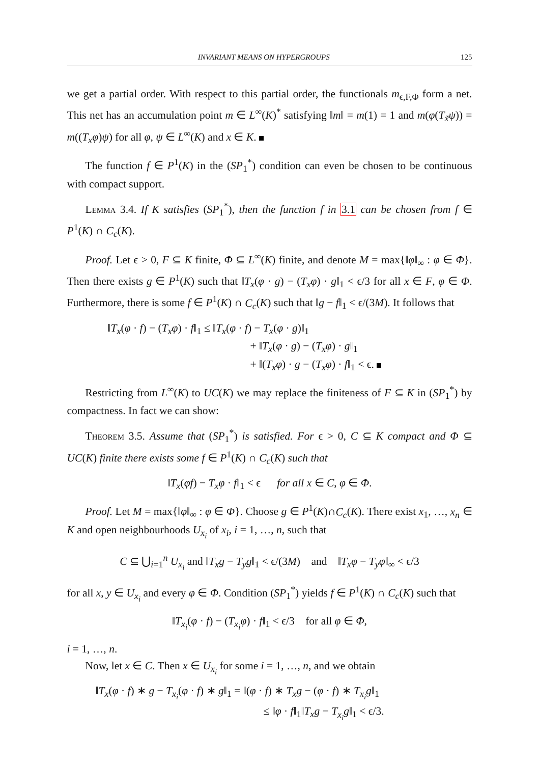INVARIANT MEANS ON HYPERGROUPS 125
we get a partial order. With respect to this partial order, the functionals m<sub>ϵ,F,Φ</sub> form a net. This net has an accumulation point m ∈ L<sup>∞</sup>(K)<sup>*</sup> satisfying ‖m‖ = m(1) = 1 and m(φ(T<sub>x̃</sub>ψ)) = m((T<sub>x</sub>φ)ψ) for all φ, ψ ∈ L<sup>∞</sup>(K) and x ∈ K.
The function f ∈ P<sup>1</sup>(K) in the (SP<sub>1</sub><sup>*</sup>) condition can even be chosen to be continuous with compact support.
Lemma 3.4. If K satisfies (SP<sub>1</sub><sup>*</sup>), then the function f in 3.1 can be chosen from f ∈ P<sup>1</sup>(K) ∩ C<sub>c</sub>(K).
Proof. Let ϵ > 0, F ⊆ K finite, Φ ⊆ L<sup>∞</sup>(K) finite, and denote M = max{‖φ‖<sub>∞</sub> : φ ∈ Φ}. Then there exists g ∈ P<sup>1</sup>(K) such that ‖T<sub>x</sub>(φ · g) − (T<sub>x</sub>φ) · g‖<sub>1</sub> < ϵ/3 for all x ∈ F, φ ∈ Φ. Furthermore, there is some f ∈ P<sup>1</sup>(K) ∩ C<sub>c</sub>(K) such that ‖g − f‖<sub>1</sub> < ϵ/(3M). It follows that
‖T<sub>x</sub>(φ · f) − (T<sub>x</sub>φ) · f‖<sub>1</sub> ≤ ‖T<sub>x</sub>(φ · f) − T<sub>x</sub>(φ · g)‖<sub>1</sub>
+ ‖T<sub>x</sub>(φ · g) − (T<sub>x</sub>φ) · g‖<sub>1</sub>
+ ‖(T<sub>x</sub>φ) · g − (T<sub>x</sub>φ) · f‖<sub>1</sub> < ϵ.
Restricting from L<sup>∞</sup>(K) to UC(K) we may replace the finiteness of F ⊆ K in (SP<sub>1</sub><sup>*</sup>) by compactness. In fact we can show:
Theorem 3.5. Assume that (SP<sub>1</sub><sup>*</sup>) is satisfied. For ϵ > 0, C ⊆ K compact and Φ ⊆ UC(K) finite there exists some f ∈ P<sup>1</sup>(K) ∩ C<sub>c</sub>(K) such that
‖T<sub>x</sub>(φf) − T<sub>x</sub>φ · f‖<sub>1</sub> < ϵ for all x ∈ C, φ ∈ Φ.
Proof. Let M = max{‖φ‖<sub>∞</sub> : φ ∈ Φ}. Choose g ∈ P<sup>1</sup>(K)∩C<sub>c</sub>(K). There exist x<sub>1</sub>, …, x<sub>n</sub> ∈ K and open neighbourhoods U<sub>x<sub>i</sub></sub> of x<sub>i</sub>, i = 1, …, n, such that
C ⊆ ⋃<sub>i=1</sub><sup>n</sup> U<sub>x<sub>i</sub></sub> and ‖T<sub>x</sub>g − T<sub>y</sub>g‖<sub>1</sub> < ϵ/(3M) and ‖T<sub>x</sub>φ − T<sub>y</sub>φ‖<sub>∞</sub> < ϵ/3
for all x, y ∈ U<sub>x<sub>i</sub></sub> and every φ ∈ Φ. Condition (SP<sub>1</sub><sup>*</sup>) yields f ∈ P<sup>1</sup>(K) ∩ C<sub>c</sub>(K) such that
‖T<sub>x<sub>i</sub></sub>(φ · f) − (T<sub>x<sub>i</sub></sub>φ) · f‖<sub>1</sub> < ϵ/3 for all φ ∈ Φ,
i = 1, …, n.
Now, let x ∈ C. Then x ∈ U<sub>x<sub>i</sub></sub> for some i = 1, …, n, and we obtain
‖T<sub>x</sub>(φ · f) ∗ g − T<sub>x<sub>i</sub></sub>(φ · f) ∗ g‖<sub>1</sub> = ‖(φ · f) ∗ T<sub>x</sub>g − (φ · f) ∗ T<sub>x<sub>i</sub></sub>g‖<sub>1</sub>
≤ ‖φ · f‖<sub>1</sub>‖T<sub>x</sub>g − T<sub>x<sub>i</sub></sub>g‖<sub>1</sub> < ϵ/3.